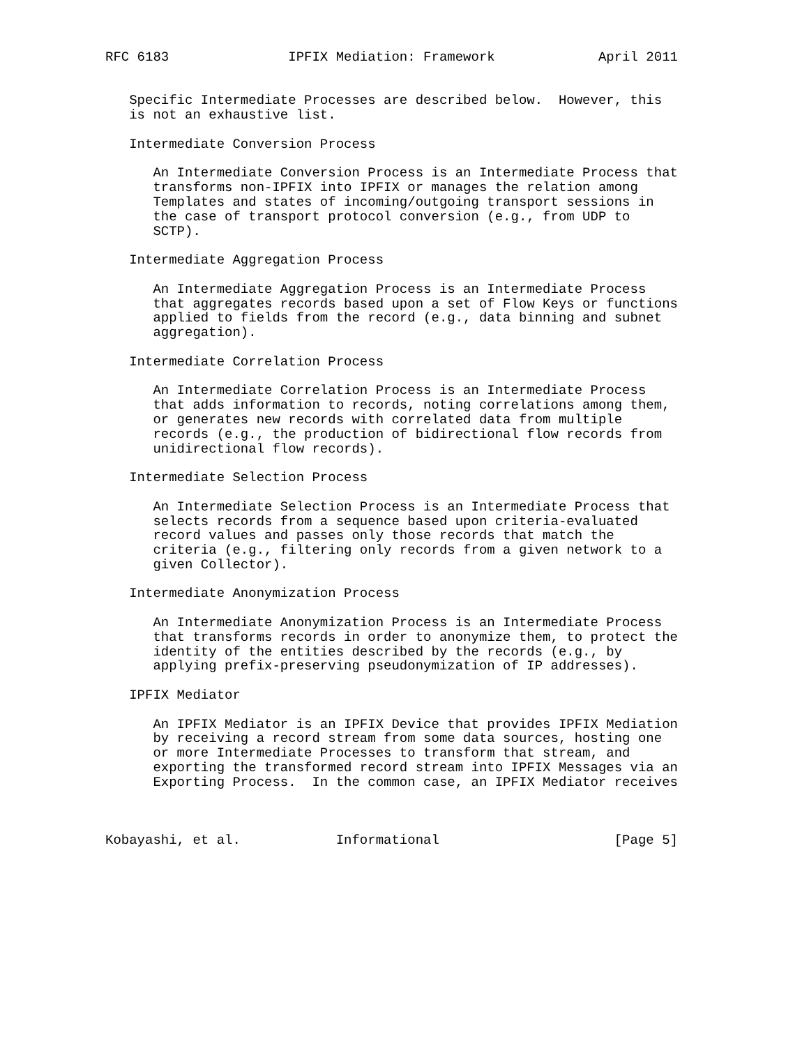RFC 6183               IPFIX Mediation: Framework             April 2011


   Specific Intermediate Processes are described below.  However, this
   is not an exhaustive list.

   Intermediate Conversion Process

      An Intermediate Conversion Process is an Intermediate Process that
      transforms non-IPFIX into IPFIX or manages the relation among
      Templates and states of incoming/outgoing transport sessions in
      the case of transport protocol conversion (e.g., from UDP to
      SCTP).

   Intermediate Aggregation Process

      An Intermediate Aggregation Process is an Intermediate Process
      that aggregates records based upon a set of Flow Keys or functions
      applied to fields from the record (e.g., data binning and subnet
      aggregation).

   Intermediate Correlation Process

      An Intermediate Correlation Process is an Intermediate Process
      that adds information to records, noting correlations among them,
      or generates new records with correlated data from multiple
      records (e.g., the production of bidirectional flow records from
      unidirectional flow records).

   Intermediate Selection Process

      An Intermediate Selection Process is an Intermediate Process that
      selects records from a sequence based upon criteria-evaluated
      record values and passes only those records that match the
      criteria (e.g., filtering only records from a given network to a
      given Collector).

   Intermediate Anonymization Process

      An Intermediate Anonymization Process is an Intermediate Process
      that transforms records in order to anonymize them, to protect the
      identity of the entities described by the records (e.g., by
      applying prefix-preserving pseudonymization of IP addresses).

   IPFIX Mediator

      An IPFIX Mediator is an IPFIX Device that provides IPFIX Mediation
      by receiving a record stream from some data sources, hosting one
      or more Intermediate Processes to transform that stream, and
      exporting the transformed record stream into IPFIX Messages via an
      Exporting Process.  In the common case, an IPFIX Mediator receives



Kobayashi, et al.            Informational                      [Page 5]